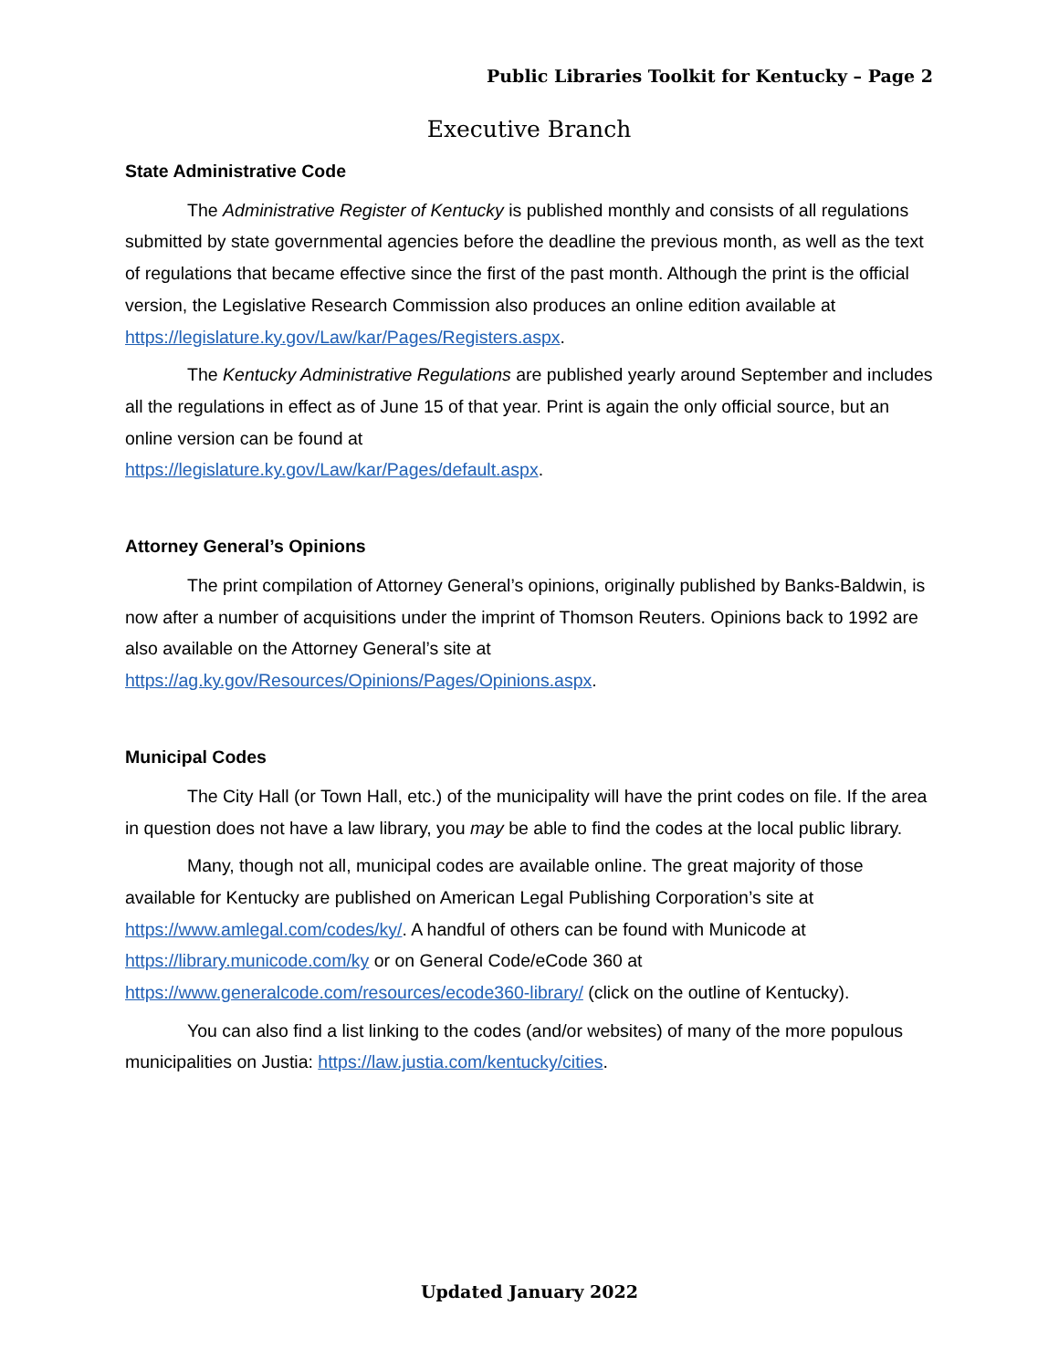Public Libraries Toolkit for Kentucky – Page 2
Executive Branch
State Administrative Code
The Administrative Register of Kentucky is published monthly and consists of all regulations submitted by state governmental agencies before the deadline the previous month, as well as the text of regulations that became effective since the first of the past month. Although the print is the official version, the Legislative Research Commission also produces an online edition available at https://legislature.ky.gov/Law/kar/Pages/Registers.aspx.
The Kentucky Administrative Regulations are published yearly around September and includes all the regulations in effect as of June 15 of that year. Print is again the only official source, but an online version can be found at
https://legislature.ky.gov/Law/kar/Pages/default.aspx.
Attorney General’s Opinions
The print compilation of Attorney General’s opinions, originally published by Banks-Baldwin, is now after a number of acquisitions under the imprint of Thomson Reuters. Opinions back to 1992 are also available on the Attorney General’s site at
https://ag.ky.gov/Resources/Opinions/Pages/Opinions.aspx.
Municipal Codes
The City Hall (or Town Hall, etc.) of the municipality will have the print codes on file. If the area in question does not have a law library, you may be able to find the codes at the local public library.
Many, though not all, municipal codes are available online. The great majority of those available for Kentucky are published on American Legal Publishing Corporation’s site at https://www.amlegal.com/codes/ky/. A handful of others can be found with Municode at https://library.municode.com/ky or on General Code/eCode 360 at https://www.generalcode.com/resources/ecode360-library/ (click on the outline of Kentucky).
You can also find a list linking to the codes (and/or websites) of many of the more populous municipalities on Justia: https://law.justia.com/kentucky/cities.
Updated January 2022